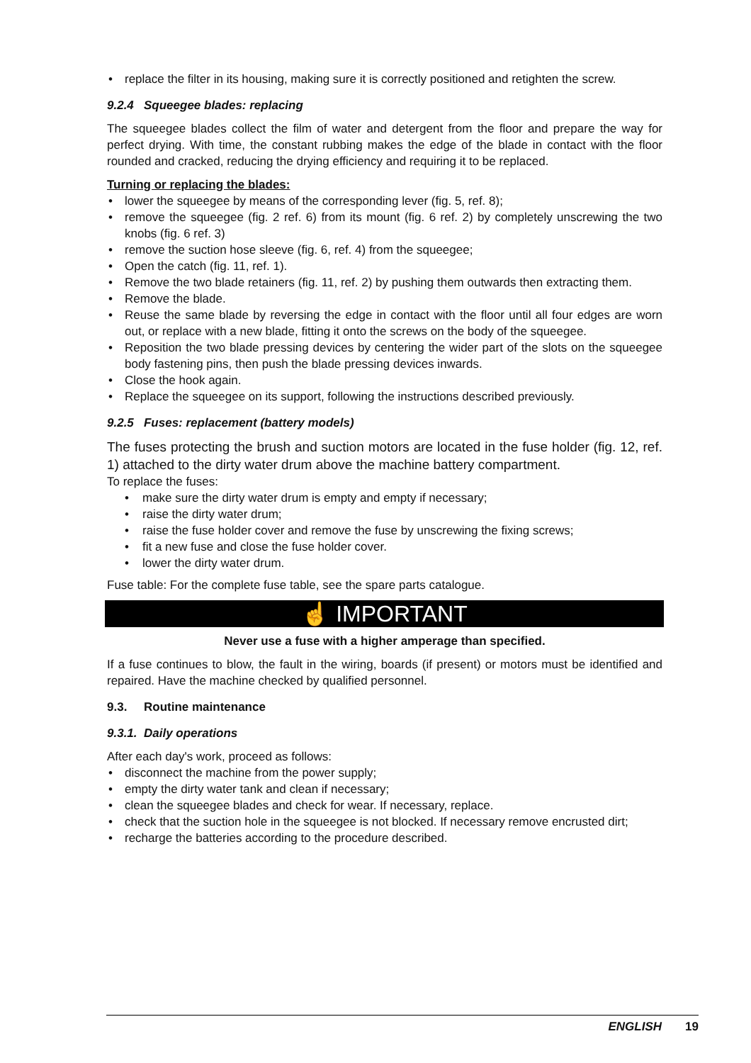• replace the filter in its housing, making sure it is correctly positioned and retighten the screw.
9.2.4 Squeegee blades: replacing
The squeegee blades collect the film of water and detergent from the floor and prepare the way for perfect drying. With time, the constant rubbing makes the edge of the blade in contact with the floor rounded and cracked, reducing the drying efficiency and requiring it to be replaced.
Turning or replacing the blades:
• lower the squeegee by means of the corresponding lever (fig. 5, ref. 8);
• remove the squeegee (fig. 2 ref. 6) from its mount (fig. 6 ref. 2) by completely unscrewing the two knobs (fig. 6 ref. 3)
• remove the suction hose sleeve (fig. 6, ref. 4) from the squeegee;
• Open the catch (fig. 11, ref. 1).
• Remove the two blade retainers (fig. 11, ref. 2) by pushing them outwards then extracting them.
• Remove the blade.
• Reuse the same blade by reversing the edge in contact with the floor until all four edges are worn out, or replace with a new blade, fitting it onto the screws on the body of the squeegee.
• Reposition the two blade pressing devices by centering the wider part of the slots on the squeegee body fastening pins, then push the blade pressing devices inwards.
• Close the hook again.
• Replace the squeegee on its support, following the instructions described previously.
9.2.5 Fuses: replacement (battery models)
The fuses protecting the brush and suction motors are located in the fuse holder (fig. 12, ref. 1) attached to the dirty water drum above the machine battery compartment.
To replace the fuses:
• make sure the dirty water drum is empty and empty if necessary;
• raise the dirty water drum;
• raise the fuse holder cover and remove the fuse by unscrewing the fixing screws;
• fit a new fuse and close the fuse holder cover.
• lower the dirty water drum.
Fuse table: For the complete fuse table, see the spare parts catalogue.
☝ IMPORTANT
Never use a fuse with a higher amperage than specified.
If a fuse continues to blow, the fault in the wiring, boards (if present) or motors must be identified and repaired. Have the machine checked by qualified personnel.
9.3. Routine maintenance
9.3.1. Daily operations
After each day's work, proceed as follows:
• disconnect the machine from the power supply;
• empty the dirty water tank and clean if necessary;
• clean the squeegee blades and check for wear. If necessary, replace.
• check that the suction hole in the squeegee is not blocked. If necessary remove encrusted dirt;
• recharge the batteries according to the procedure described.
ENGLISH 19